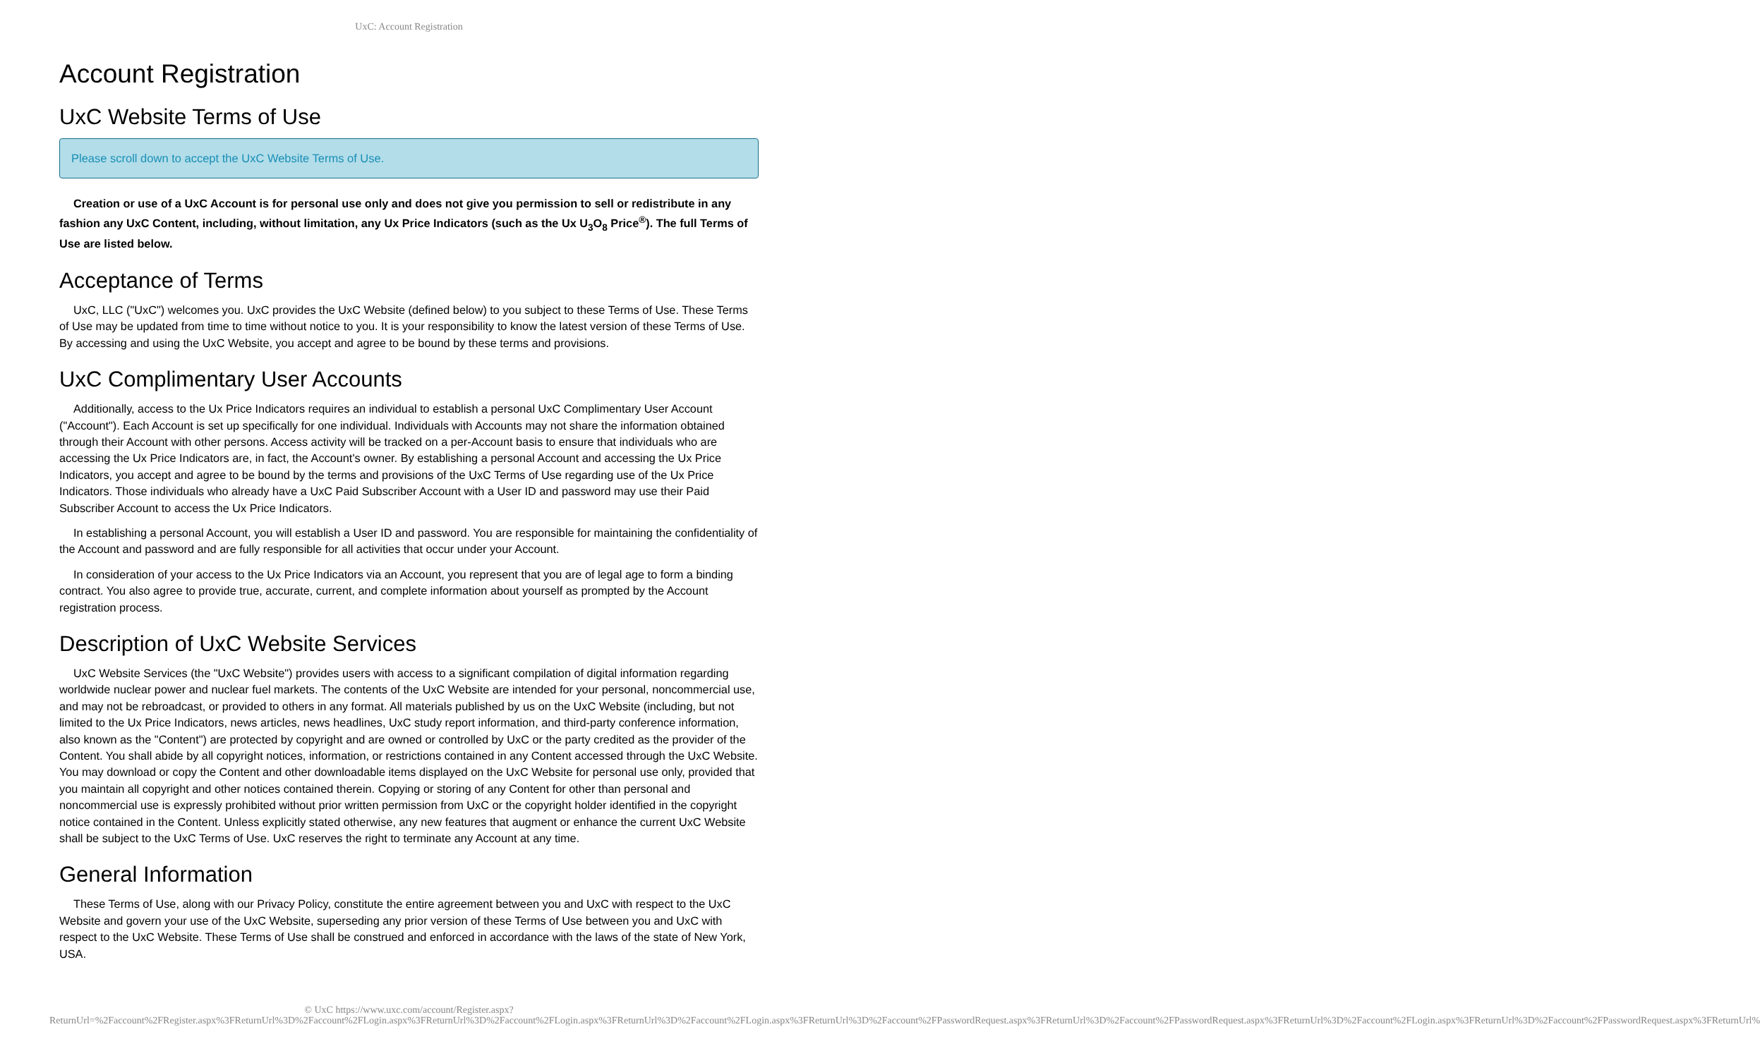UxC: Account Registration
Account Registration
UxC Website Terms of Use
Please scroll down to accept the UxC Website Terms of Use.
Creation or use of a UxC Account is for personal use only and does not give you permission to sell or redistribute in any fashion any UxC Content, including, without limitation, any Ux Price Indicators (such as the Ux U<sub>3</sub>O<sub>8</sub> Price<sup>®</sup>). The full Terms of Use are listed below.
Acceptance of Terms
UxC, LLC ("UxC") welcomes you. UxC provides the UxC Website (defined below) to you subject to these Terms of Use. These Terms of Use may be updated from time to time without notice to you. It is your responsibility to know the latest version of these Terms of Use. By accessing and using the UxC Website, you accept and agree to be bound by these terms and provisions.
UxC Complimentary User Accounts
Additionally, access to the Ux Price Indicators requires an individual to establish a personal UxC Complimentary User Account ("Account"). Each Account is set up specifically for one individual. Individuals with Accounts may not share the information obtained through their Account with other persons. Access activity will be tracked on a per-Account basis to ensure that individuals who are accessing the Ux Price Indicators are, in fact, the Account's owner. By establishing a personal Account and accessing the Ux Price Indicators, you accept and agree to be bound by the terms and provisions of the UxC Terms of Use regarding use of the Ux Price Indicators. Those individuals who already have a UxC Paid Subscriber Account with a User ID and password may use their Paid Subscriber Account to access the Ux Price Indicators.
In establishing a personal Account, you will establish a User ID and password. You are responsible for maintaining the confidentiality of the Account and password and are fully responsible for all activities that occur under your Account.
In consideration of your access to the Ux Price Indicators via an Account, you represent that you are of legal age to form a binding contract. You also agree to provide true, accurate, current, and complete information about yourself as prompted by the Account registration process.
Description of UxC Website Services
UxC Website Services (the "UxC Website") provides users with access to a significant compilation of digital information regarding worldwide nuclear power and nuclear fuel markets. The contents of the UxC Website are intended for your personal, noncommercial use, and may not be rebroadcast, or provided to others in any format. All materials published by us on the UxC Website (including, but not limited to the Ux Price Indicators, news articles, news headlines, UxC study report information, and third-party conference information, also known as the "Content") are protected by copyright and are owned or controlled by UxC or the party credited as the provider of the Content. You shall abide by all copyright notices, information, or restrictions contained in any Content accessed through the UxC Website. You may download or copy the Content and other downloadable items displayed on the UxC Website for personal use only, provided that you maintain all copyright and other notices contained therein. Copying or storing of any Content for other than personal and noncommercial use is expressly prohibited without prior written permission from UxC or the copyright holder identified in the copyright notice contained in the Content. Unless explicitly stated otherwise, any new features that augment or enhance the current UxC Website shall be subject to the UxC Terms of Use. UxC reserves the right to terminate any Account at any time.
General Information
These Terms of Use, along with our Privacy Policy, constitute the entire agreement between you and UxC with respect to the UxC Website and govern your use of the UxC Website, superseding any prior version of these Terms of Use between you and UxC with respect to the UxC Website. These Terms of Use shall be construed and enforced in accordance with the laws of the state of New York, USA.
© UxC https://www.uxc.com/account/Register.aspx?ReturnUrl=%2Faccount%2FRegister.aspx%3FReturnUrl%3D%2Faccount%2FLogin.aspx%3FReturnUrl%3D%2Faccount%2FLogin.aspx%3FReturnUrl%3D%2Faccount%2FLogin.aspx%3FReturnUrl%3D%2Faccount%2FPasswordRequest.aspx%3FReturnUrl%3D%2Faccount%2FPasswordRequest.aspx%3FReturnUrl%3D%2Faccount%2FLogin.aspx%3FReturnUrl%3D%2Faccount%2FPasswordRequest.aspx%3FReturnUrl%